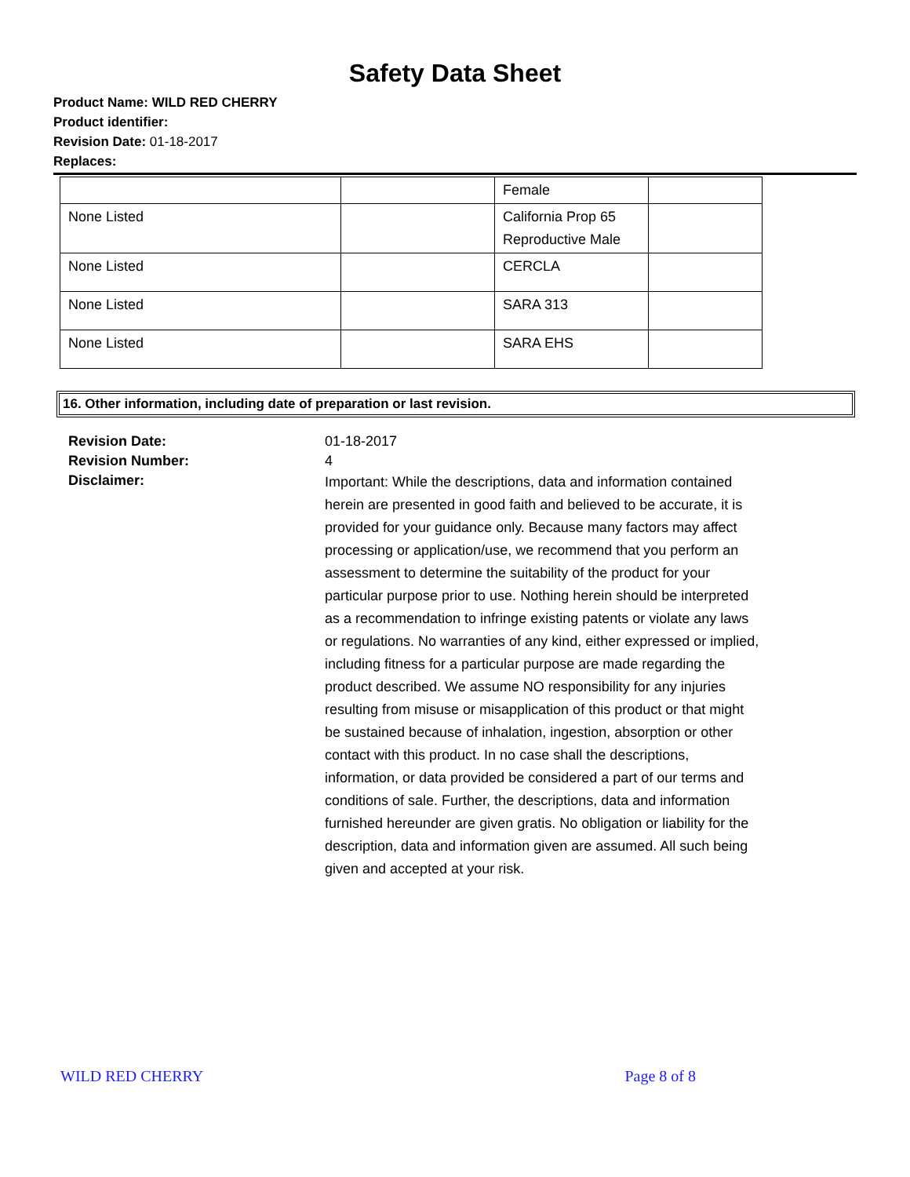Safety Data Sheet
Product Name: WILD RED CHERRY
Product identifier:
Revision Date: 01-18-2017
Replaces:
| | | Female | |
| None Listed | | California Prop 65 Reproductive Male | |
| None Listed | | CERCLA | |
| None Listed | | SARA 313 | |
| None Listed | | SARA EHS | |
16. Other information, including date of preparation or last revision.
Revision Date:
Revision Number:
Disclaimer:
01-18-2017
4
Important: While the descriptions, data and information contained herein are presented in good faith and believed to be accurate, it is provided for your guidance only. Because many factors may affect processing or application/use, we recommend that you perform an assessment to determine the suitability of the product for your particular purpose prior to use. Nothing herein should be interpreted as a recommendation to infringe existing patents or violate any laws or regulations. No warranties of any kind, either expressed or implied, including fitness for a particular purpose are made regarding the product described. We assume NO responsibility for any injuries resulting from misuse or misapplication of this product or that might be sustained because of inhalation, ingestion, absorption or other contact with this product. In no case shall the descriptions, information, or data provided be considered a part of our terms and conditions of sale. Further, the descriptions, data and information furnished hereunder are given gratis. No obligation or liability for the description, data and information given are assumed. All such being given and accepted at your risk.
WILD RED CHERRY Page 8 of 8